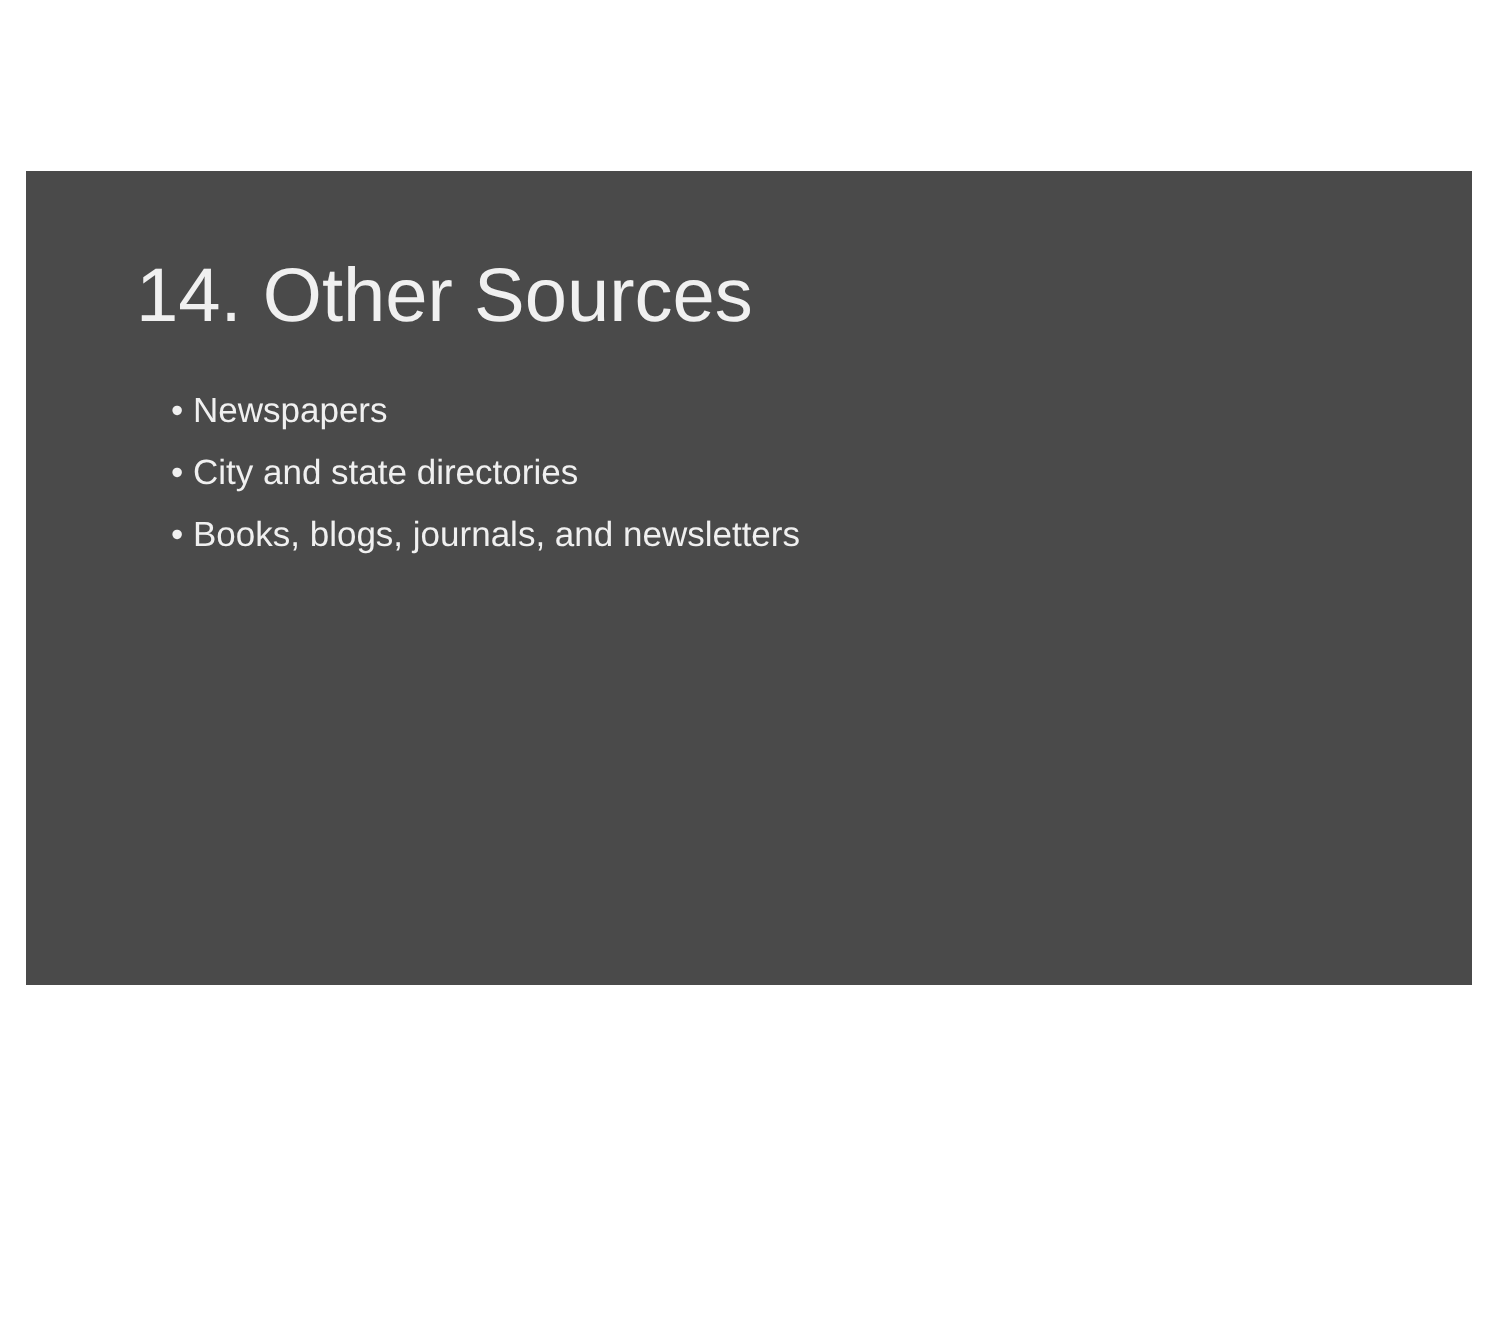14. Other Sources
• Newspapers
• City and state directories
• Books, blogs, journals, and newsletters